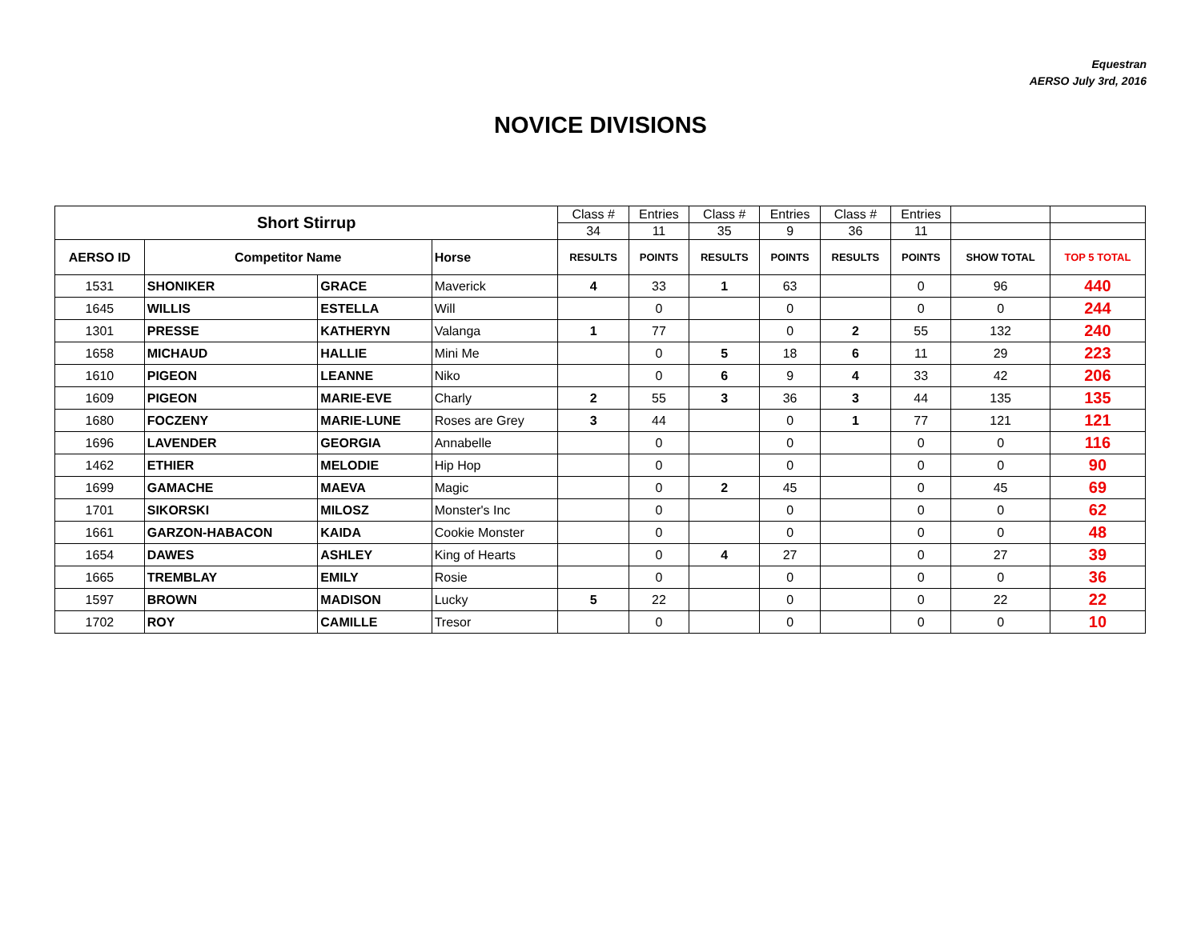Equestran
AERSO July 3rd, 2016
NOVICE DIVISIONS
| Short Stirrup | | | | Class # | Entries | Class # | Entries | Class # | Entries | | |
| | | | | 34 | 11 | 35 | 9 | 36 | 11 | | |
| AERSO ID | Competitor Name | | Horse | RESULTS | POINTS | RESULTS | POINTS | RESULTS | POINTS | SHOW TOTAL | TOP 5 TOTAL |
| 1531 | SHONIKER | GRACE | Maverick | 4 | 33 | 1 | 63 | | 0 | 96 | 440 |
| 1645 | WILLIS | ESTELLA | Will | | 0 | | 0 | | 0 | 0 | 244 |
| 1301 | PRESSE | KATHERYN | Valanga | 1 | 77 | | 0 | 2 | 55 | 132 | 240 |
| 1658 | MICHAUD | HALLIE | Mini Me | | 0 | 5 | 18 | 6 | 11 | 29 | 223 |
| 1610 | PIGEON | LEANNE | Niko | | 0 | 6 | 9 | 4 | 33 | 42 | 206 |
| 1609 | PIGEON | MARIE-EVE | Charly | 2 | 55 | 3 | 36 | 3 | 44 | 135 | 135 |
| 1680 | FOCZENY | MARIE-LUNE | Roses are Grey | 3 | 44 | | 0 | 1 | 77 | 121 | 121 |
| 1696 | LAVENDER | GEORGIA | Annabelle | | 0 | | 0 | | 0 | 0 | 116 |
| 1462 | ETHIER | MELODIE | Hip Hop | | 0 | | 0 | | 0 | 0 | 90 |
| 1699 | GAMACHE | MAEVA | Magic | | 0 | 2 | 45 | | 0 | 45 | 69 |
| 1701 | SIKORSKI | MILOSZ | Monster's Inc | | 0 | | 0 | | 0 | 0 | 62 |
| 1661 | GARZON-HABACON | KAIDA | Cookie Monster | | 0 | | 0 | | 0 | 0 | 48 |
| 1654 | DAWES | ASHLEY | King of Hearts | | 0 | 4 | 27 | | 0 | 27 | 39 |
| 1665 | TREMBLAY | EMILY | Rosie | | 0 | | 0 | | 0 | 0 | 36 |
| 1597 | BROWN | MADISON | Lucky | 5 | 22 | | 0 | | 0 | 22 | 22 |
| 1702 | ROY | CAMILLE | Tresor | | 0 | | 0 | | 0 | 0 | 10 |